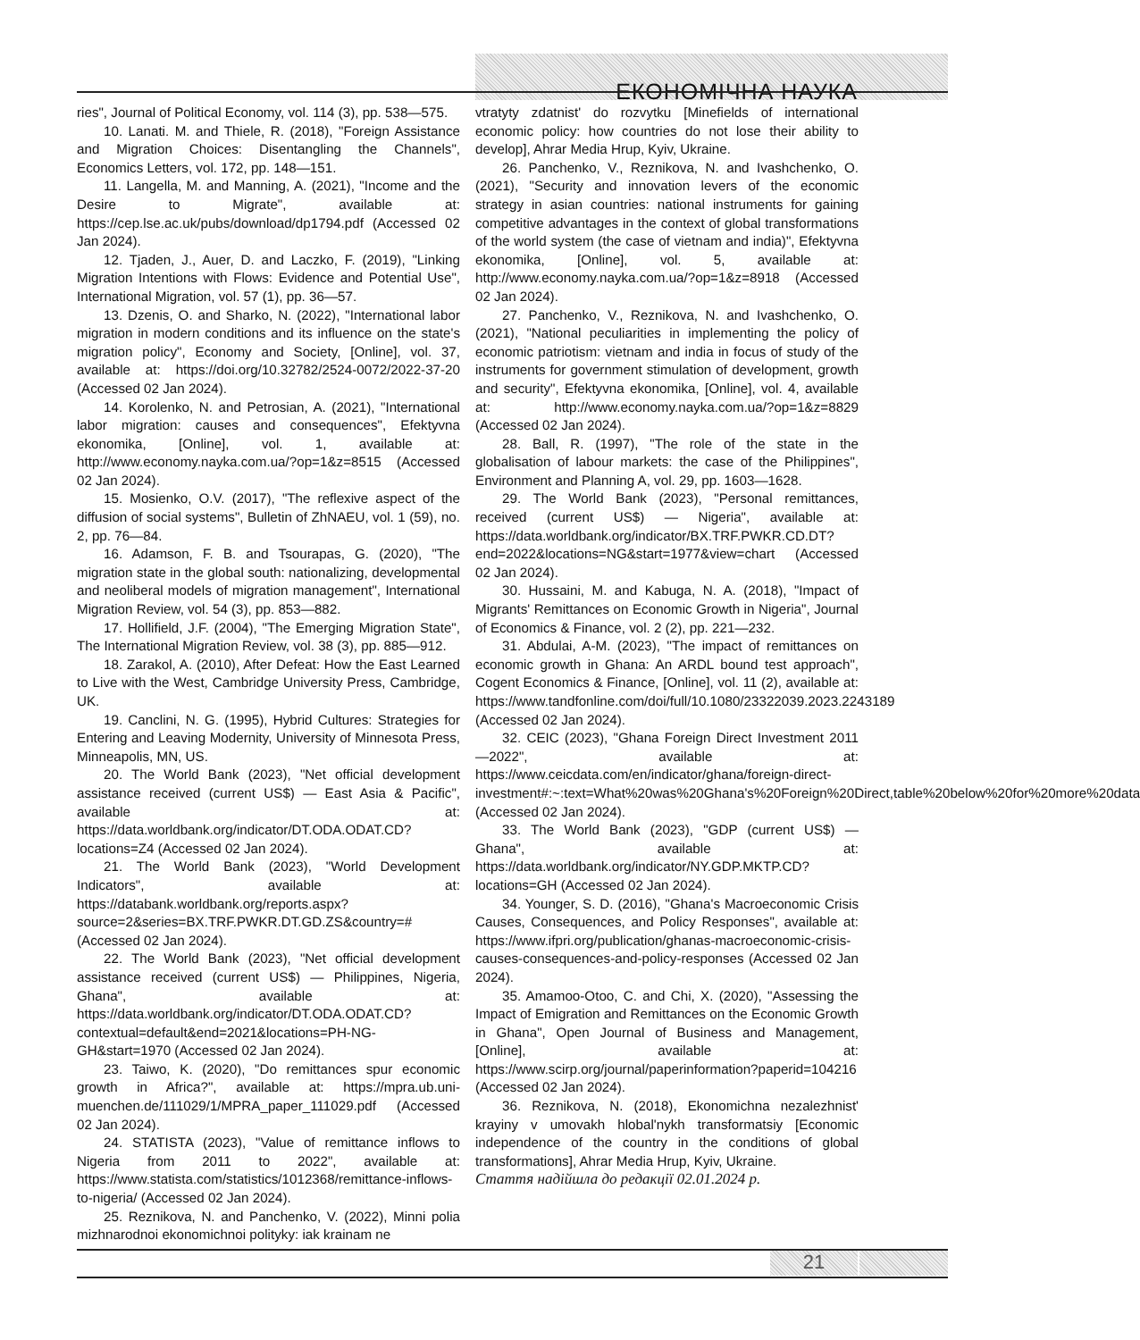ЕКОНОМІЧНА НАУКА
ries", Journal of Political Economy, vol. 114 (3), pp. 538—575.
10. Lanati. M. and Thiele, R. (2018), "Foreign Assistance and Migration Choices: Disentangling the Channels", Economics Letters, vol. 172, pp. 148—151.
11. Langella, M. and Manning, A. (2021), "Income and the Desire to Migrate", available at: https://cep.lse.ac.uk/pubs/download/dp1794.pdf (Accessed 02 Jan 2024).
12. Tjaden, J., Auer, D. and Laczko, F. (2019), "Linking Migration Intentions with Flows: Evidence and Potential Use", International Migration, vol. 57 (1), pp. 36—57.
13. Dzenis, O. and Sharko, N. (2022), "International labor migration in modern conditions and its influence on the state's migration policy", Economy and Society, [Online], vol. 37, available at: https://doi.org/10.32782/2524-0072/2022-37-20 (Accessed 02 Jan 2024).
14. Korolenko, N. and Petrosian, A. (2021), "International labor migration: causes and consequences", Efektyvna ekonomika, [Online], vol. 1, available at: http://www.economy.nayka.com.ua/?op=1&z=8515 (Accessed 02 Jan 2024).
15. Mosienko, O.V. (2017), "The reflexive aspect of the diffusion of social systems", Bulletin of ZhNAEU, vol. 1 (59), no. 2, pp. 76—84.
16. Adamson, F. B. and Tsourapas, G. (2020), "The migration state in the global south: nationalizing, developmental and neoliberal models of migration management", International Migration Review, vol. 54 (3), pp. 853—882.
17. Hollifield, J.F. (2004), "The Emerging Migration State", The International Migration Review, vol. 38 (3), pp. 885—912.
18. Zarakol, A. (2010), After Defeat: How the East Learned to Live with the West, Cambridge University Press, Cambridge, UK.
19. Canclini, N. G. (1995), Hybrid Cultures: Strategies for Entering and Leaving Modernity, University of Minnesota Press, Minneapolis, MN, US.
20. The World Bank (2023), "Net official development assistance received (current US$) — East Asia & Pacific", available at: https://data.worldbank.org/indicator/DT.ODA.ODAT.CD?locations=Z4 (Accessed 02 Jan 2024).
21. The World Bank (2023), "World Development Indicators", available at: https://databank.worldbank.org/reports.aspx?source=2&series=BX.TRF.PWKR.DT.GD.ZS&country=# (Accessed 02 Jan 2024).
22. The World Bank (2023), "Net official development assistance received (current US$) — Philippines, Nigeria, Ghana", available at: https://data.worldbank.org/indicator/DT.ODA.ODAT.CD?contextual=default&end=2021&locations=PH-NG-GH&start=1970 (Accessed 02 Jan 2024).
23. Taiwo, K. (2020), "Do remittances spur economic growth in Africa?", available at: https://mpra.ub.uni-muenchen.de/111029/1/MPRA_paper_111029.pdf (Accessed 02 Jan 2024).
24. STATISTA (2023), "Value of remittance inflows to Nigeria from 2011 to 2022", available at: https://www.statista.com/statistics/1012368/remittance-inflows-to-nigeria/ (Accessed 02 Jan 2024).
25. Reznikova, N. and Panchenko, V. (2022), Minni polia mizhnarodnoi ekonomichnoi polityky: iak krainam ne
vtratyty zdatnist' do rozvytku [Minefields of international economic policy: how countries do not lose their ability to develop], Ahrar Media Hrup, Kyiv, Ukraine.
26. Panchenko, V., Reznikova, N. and Ivashchenko, O. (2021), "Security and innovation levers of the economic strategy in asian countries: national instruments for gaining competitive advantages in the context of global transformations of the world system (the case of vietnam and india)", Efektyvna ekonomika, [Online], vol. 5, available at: http://www.economy.nayka.com.ua/?op=1&z=8918 (Accessed 02 Jan 2024).
27. Panchenko, V., Reznikova, N. and Ivashchenko, O. (2021), "National peculiarities in implementing the policy of economic patriotism: vietnam and india in focus of study of the instruments for government stimulation of development, growth and security", Efektyvna ekonomika, [Online], vol. 4, available at: http://www.economy.nayka.com.ua/?op=1&z=8829 (Accessed 02 Jan 2024).
28. Ball, R. (1997), "The role of the state in the globalisation of labour markets: the case of the Philippines", Environment and Planning A, vol. 29, pp. 1603—1628.
29. The World Bank (2023), "Personal remittances, received (current US$) — Nigeria", available at: https://data.worldbank.org/indicator/BX.TRF.PWKR.CD.DT?end=2022&locations=NG&start=1977&view=chart (Accessed 02 Jan 2024).
30. Hussaini, M. and Kabuga, N. A. (2018), "Impact of Migrants' Remittances on Economic Growth in Nigeria", Journal of Economics & Finance, vol. 2 (2), pp. 221—232.
31. Abdulai, A-M. (2023), "The impact of remittances on economic growth in Ghana: An ARDL bound test approach", Cogent Economics & Finance, [Online], vol. 11 (2), available at: https://www.tandfonline.com/doi/full/10.1080/23322039.2023.2243189 (Accessed 02 Jan 2024).
32. CEIC (2023), "Ghana Foreign Direct Investment 2011—2022", available at: https://www.ceicdata.com/en/indicator/ghana/foreign-direct-investment#:~:text=What%20was%20Ghana's%20Foreign%20Direct,table%20below%20for%20more%20data (Accessed 02 Jan 2024).
33. The World Bank (2023), "GDP (current US$) — Ghana", available at: https://data.worldbank.org/indicator/NY.GDP.MKTP.CD?locations=GH (Accessed 02 Jan 2024).
34. Younger, S. D. (2016), "Ghana's Macroeconomic Crisis Causes, Consequences, and Policy Responses", available at: https://www.ifpri.org/publication/ghanas-macroeconomic-crisis-causes-consequences-and-policy-responses (Accessed 02 Jan 2024).
35. Amamoo-Otoo, C. and Chi, X. (2020), "Assessing the Impact of Emigration and Remittances on the Economic Growth in Ghana", Open Journal of Business and Management, [Online], available at: https://www.scirp.org/journal/paperinformation?paperid=104216 (Accessed 02 Jan 2024).
36. Reznikova, N. (2018), Ekonomichna nezalezhnist' krayiny v umovakh hlobal'nykh transformatsiy [Economic independence of the country in the conditions of global transformations], Ahrar Media Hrup, Kyiv, Ukraine.
Стаття надійшла до редакції 02.01.2024 р.
21